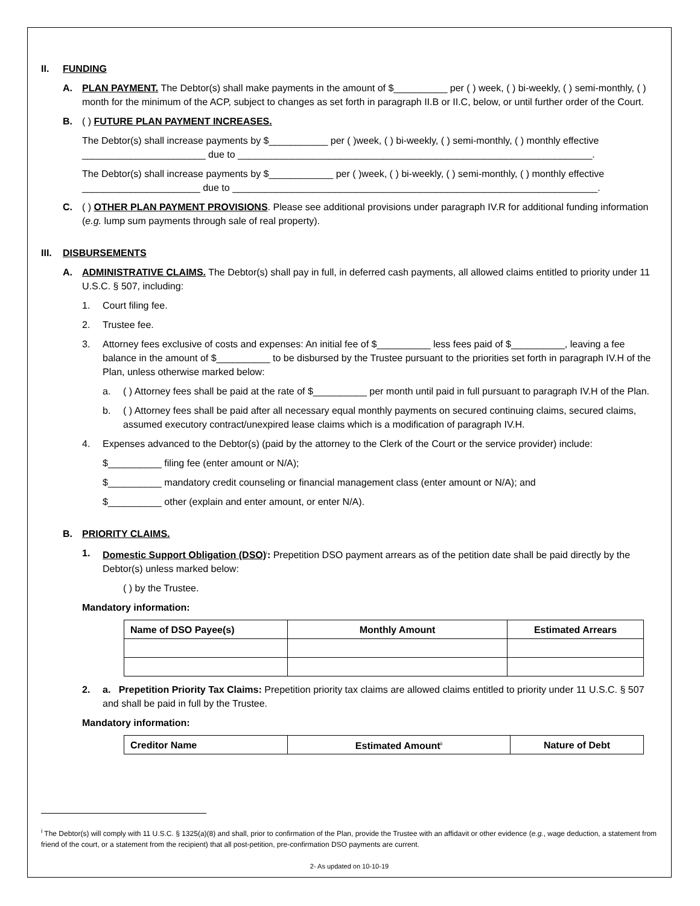II. FUNDING
A. PLAN PAYMENT. The Debtor(s) shall make payments in the amount of $__________ per ( ) week, ( ) bi-weekly, ( ) semi-monthly, ( ) month for the minimum of the ACP, subject to changes as set forth in paragraph II.B or II.C, below, or until further order of the Court.
B. ( ) FUTURE PLAN PAYMENT INCREASES.
The Debtor(s) shall increase payments by $___________ per ( )week, ( ) bi-weekly, ( ) semi-monthly, ( ) monthly effective _______________________ due to __________________________________________________________________.
The Debtor(s) shall increase payments by $____________ per ( )week, ( ) bi-weekly, ( ) semi-monthly, ( ) monthly effective ______________________ due to ____________________________________________________________________.
C. ( ) OTHER PLAN PAYMENT PROVISIONS. Please see additional provisions under paragraph IV.R for additional funding information (e.g. lump sum payments through sale of real property).
III. DISBURSEMENTS
A. ADMINISTRATIVE CLAIMS. The Debtor(s) shall pay in full, in deferred cash payments, all allowed claims entitled to priority under 11 U.S.C. § 507, including:
1. Court filing fee.
2. Trustee fee.
3. Attorney fees exclusive of costs and expenses: An initial fee of $__________ less fees paid of $__________, leaving a fee balance in the amount of $__________ to be disbursed by the Trustee pursuant to the priorities set forth in paragraph IV.H of the Plan, unless otherwise marked below:
a. ( ) Attorney fees shall be paid at the rate of $__________ per month until paid in full pursuant to paragraph IV.H of the Plan.
b. ( ) Attorney fees shall be paid after all necessary equal monthly payments on secured continuing claims, secured claims, assumed executory contract/unexpired lease claims which is a modification of paragraph IV.H.
4. Expenses advanced to the Debtor(s) (paid by the attorney to the Clerk of the Court or the service provider) include:
$__________ filing fee (enter amount or N/A);
$__________ mandatory credit counseling or financial management class (enter amount or N/A); and
$__________ other (explain and enter amount, or enter N/A).
B. PRIORITY CLAIMS.
1. Domestic Support Obligation (DSO)<sup>i</sup>: Prepetition DSO payment arrears as of the petition date shall be paid directly by the Debtor(s) unless marked below:
( ) by the Trustee.
Mandatory information:
| Name of DSO Payee(s) | Monthly Amount | Estimated Arrears |
| --- | --- | --- |
2. a. Prepetition Priority Tax Claims: Prepetition priority tax claims are allowed claims entitled to priority under 11 U.S.C. § 507 and shall be paid in full by the Trustee.
Mandatory information:
| Creditor Name | Estimated Amount<sup>ii</sup> | Nature of Debt |
| --- | --- | --- |
<sup>i</sup> The Debtor(s) will comply with 11 U.S.C. § 1325(a)(8) and shall, prior to confirmation of the Plan, provide the Trustee with an affidavit or other evidence (e.g., wage deduction, a statement from friend of the court, or a statement from the recipient) that all post-petition, pre-confirmation DSO payments are current.
2- As updated on 10-10-19